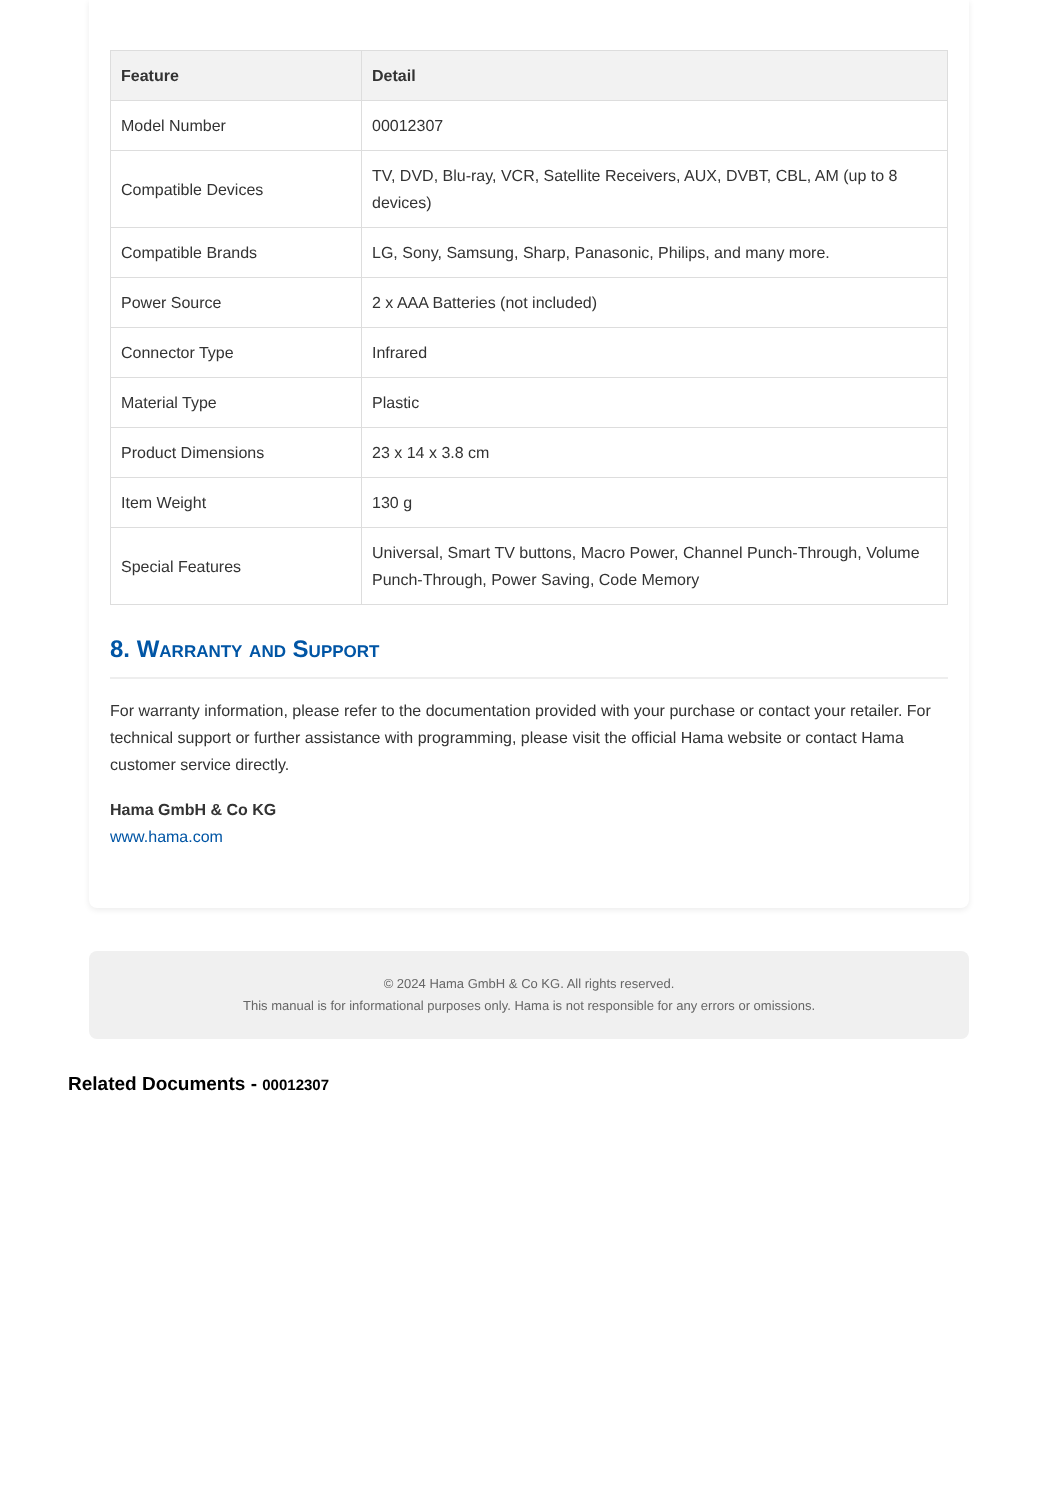| Feature | Detail |
| --- | --- |
| Model Number | 00012307 |
| Compatible Devices | TV, DVD, Blu-ray, VCR, Satellite Receivers, AUX, DVBT, CBL, AM (up to 8 devices) |
| Compatible Brands | LG, Sony, Samsung, Sharp, Panasonic, Philips, and many more. |
| Power Source | 2 x AAA Batteries (not included) |
| Connector Type | Infrared |
| Material Type | Plastic |
| Product Dimensions | 23 x 14 x 3.8 cm |
| Item Weight | 130 g |
| Special Features | Universal, Smart TV buttons, Macro Power, Channel Punch-Through, Volume Punch-Through, Power Saving, Code Memory |
8. Warranty and Support
For warranty information, please refer to the documentation provided with your purchase or contact your retailer. For technical support or further assistance with programming, please visit the official Hama website or contact Hama customer service directly.
Hama GmbH & Co KG
www.hama.com
© 2024 Hama GmbH & Co KG. All rights reserved.
This manual is for informational purposes only. Hama is not responsible for any errors or omissions.
Related Documents - 00012307